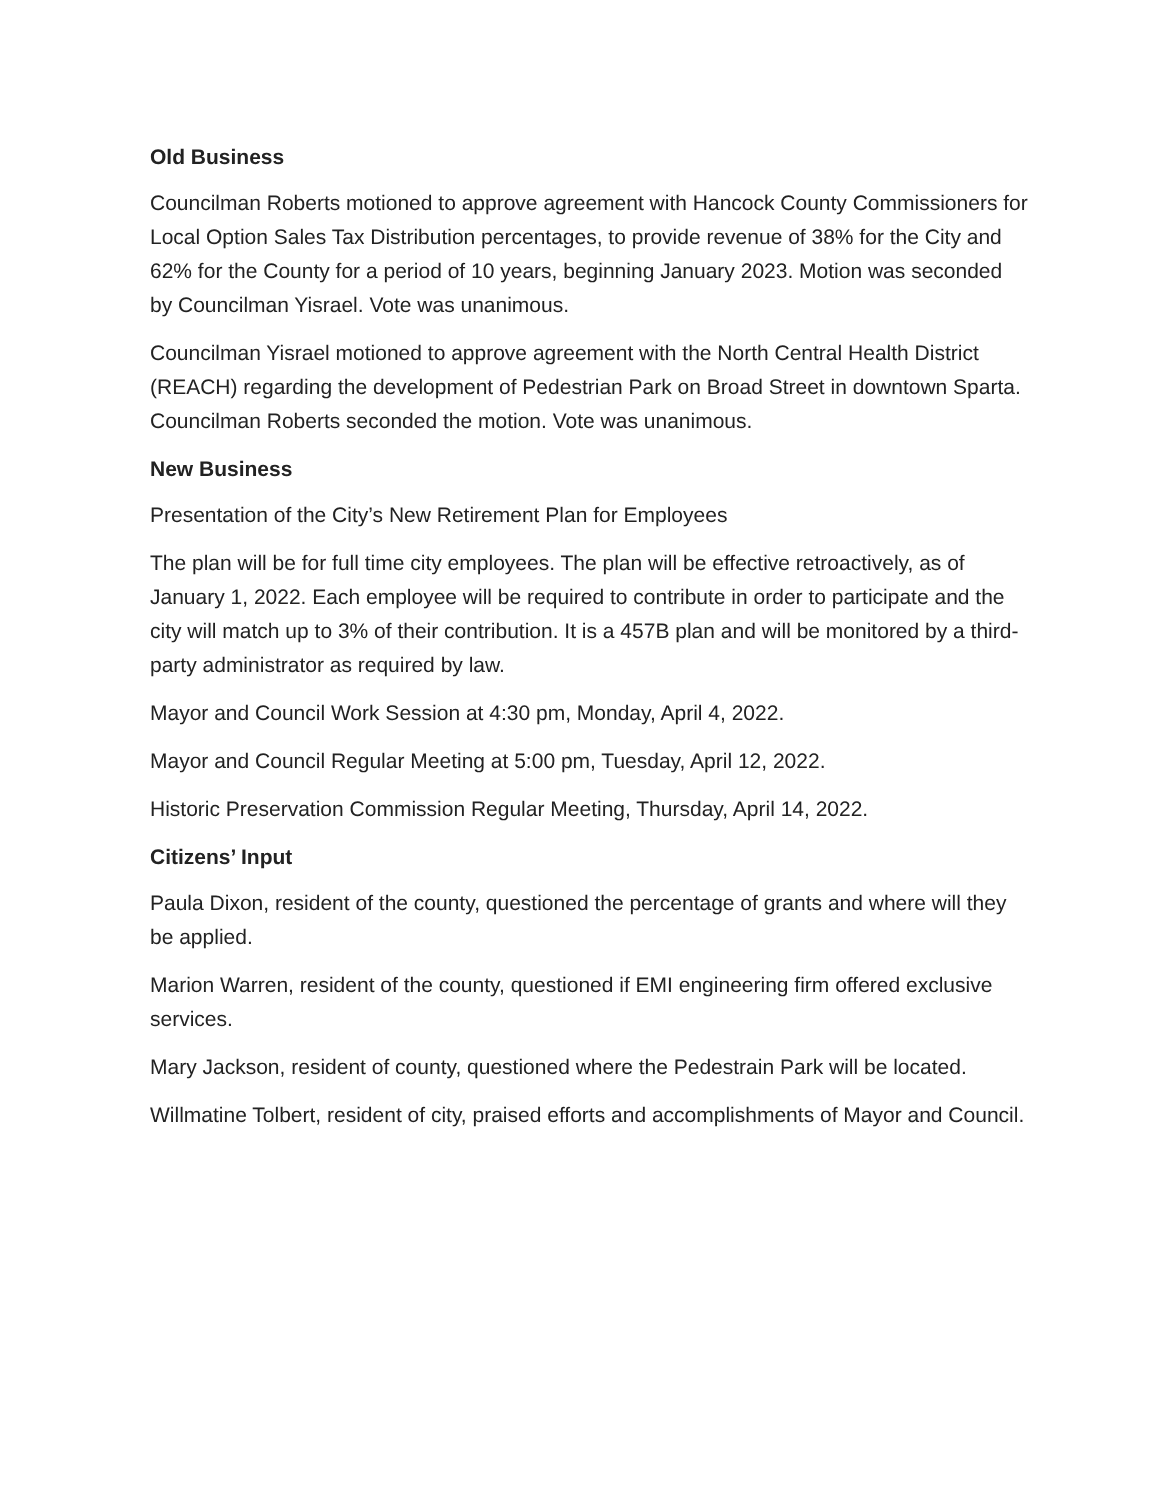Old Business
Councilman Roberts motioned to approve agreement with Hancock County Commissioners for Local Option Sales Tax Distribution percentages, to provide revenue of 38% for the City and 62% for the County for a period of 10 years, beginning January 2023. Motion was seconded by Councilman Yisrael. Vote was unanimous.
Councilman Yisrael motioned to approve agreement with the North Central Health District (REACH) regarding the development of Pedestrian Park on Broad Street in downtown Sparta. Councilman Roberts seconded the motion. Vote was unanimous.
New Business
Presentation of the City’s New Retirement Plan for Employees
The plan will be for full time city employees. The plan will be effective retroactively, as of January 1, 2022. Each employee will be required to contribute in order to participate and the city will match up to 3% of their contribution. It is a 457B plan and will be monitored by a third-party administrator as required by law.
Mayor and Council Work Session at 4:30 pm, Monday, April 4, 2022.
Mayor and Council Regular Meeting at 5:00 pm, Tuesday, April 12, 2022.
Historic Preservation Commission Regular Meeting, Thursday, April 14, 2022.
Citizens’ Input
Paula Dixon, resident of the county, questioned the percentage of grants and where will they be applied.
Marion Warren, resident of the county, questioned if EMI engineering firm offered exclusive services.
Mary Jackson, resident of county, questioned where the Pedestrain Park will be located.
Willmatine Tolbert, resident of city, praised efforts and accomplishments of Mayor and Council.